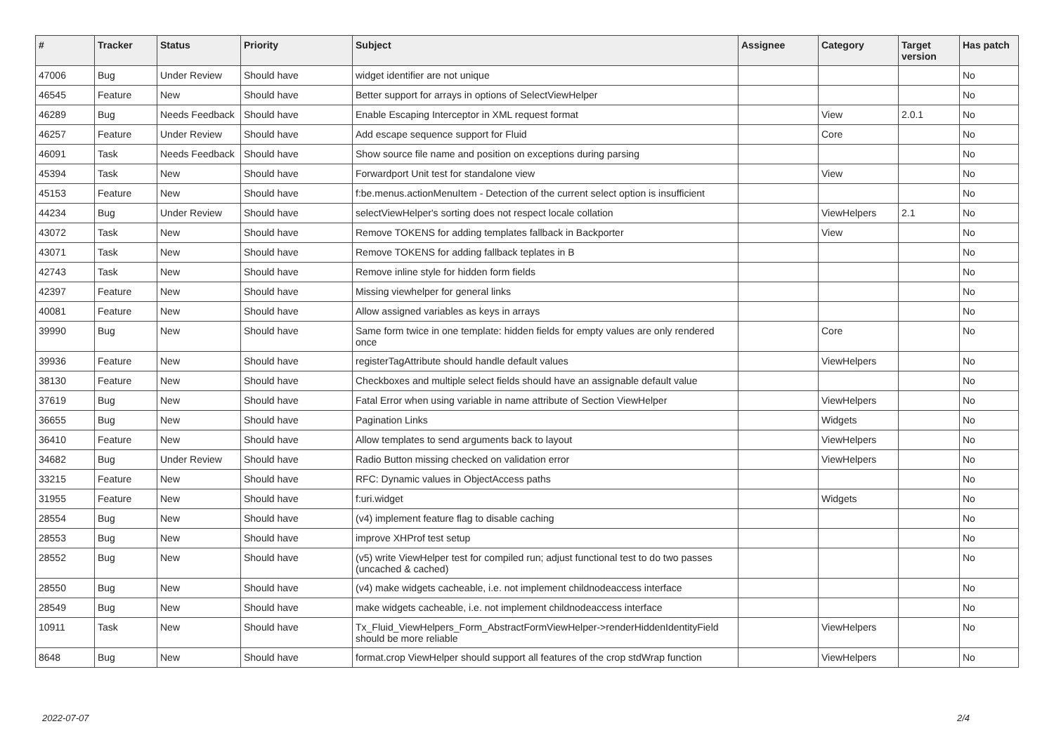| # | Tracker | Status | Priority | Subject | Assignee | Category | Target version | Has patch |
| --- | --- | --- | --- | --- | --- | --- | --- | --- |
| 47006 | Bug | Under Review | Should have | widget identifier are not unique | | | | No |
| 46545 | Feature | New | Should have | Better support for arrays in options of SelectViewHelper | | | | No |
| 46289 | Bug | Needs Feedback | Should have | Enable Escaping Interceptor in XML request format | | View | 2.0.1 | No |
| 46257 | Feature | Under Review | Should have | Add escape sequence support for Fluid | | Core | | No |
| 46091 | Task | Needs Feedback | Should have | Show source file name and position on exceptions during parsing | | | | No |
| 45394 | Task | New | Should have | Forwardport Unit test for standalone view | | View | | No |
| 45153 | Feature | New | Should have | f:be.menus.actionMenuItem - Detection of the current select option is insufficient | | | | No |
| 44234 | Bug | Under Review | Should have | selectViewHelper's sorting does not respect locale collation | | ViewHelpers | 2.1 | No |
| 43072 | Task | New | Should have | Remove TOKENS for adding templates fallback in Backporter | | View | | No |
| 43071 | Task | New | Should have | Remove TOKENS for adding fallback teplates in B | | | | No |
| 42743 | Task | New | Should have | Remove inline style for hidden form fields | | | | No |
| 42397 | Feature | New | Should have | Missing viewhelper for general links | | | | No |
| 40081 | Feature | New | Should have | Allow assigned variables as keys in arrays | | | | No |
| 39990 | Bug | New | Should have | Same form twice in one template: hidden fields for empty values are only rendered once | | Core | | No |
| 39936 | Feature | New | Should have | registerTagAttribute should handle default values | | ViewHelpers | | No |
| 38130 | Feature | New | Should have | Checkboxes and multiple select fields should have an assignable default value | | | | No |
| 37619 | Bug | New | Should have | Fatal Error when using variable in name attribute of Section ViewHelper | | ViewHelpers | | No |
| 36655 | Bug | New | Should have | Pagination Links | | Widgets | | No |
| 36410 | Feature | New | Should have | Allow templates to send arguments back to layout | | ViewHelpers | | No |
| 34682 | Bug | Under Review | Should have | Radio Button missing checked on validation error | | ViewHelpers | | No |
| 33215 | Feature | New | Should have | RFC: Dynamic values in ObjectAccess paths | | | | No |
| 31955 | Feature | New | Should have | f:uri.widget | | Widgets | | No |
| 28554 | Bug | New | Should have | (v4) implement feature flag to disable caching | | | | No |
| 28553 | Bug | New | Should have | improve XHProf test setup | | | | No |
| 28552 | Bug | New | Should have | (v5) write ViewHelper test for compiled run; adjust functional test to do two passes (uncached & cached) | | | | No |
| 28550 | Bug | New | Should have | (v4) make widgets cacheable, i.e. not implement childnodeaccess interface | | | | No |
| 28549 | Bug | New | Should have | make widgets cacheable, i.e. not implement childnodeaccess interface | | | | No |
| 10911 | Task | New | Should have | Tx_Fluid_ViewHelpers_Form_AbstractFormViewHelper->renderHiddenIdentityField should be more reliable | | ViewHelpers | | No |
| 8648 | Bug | New | Should have | format.crop ViewHelper should support all features of the crop stdWrap function | | ViewHelpers | | No |
2022-07-07 2/4